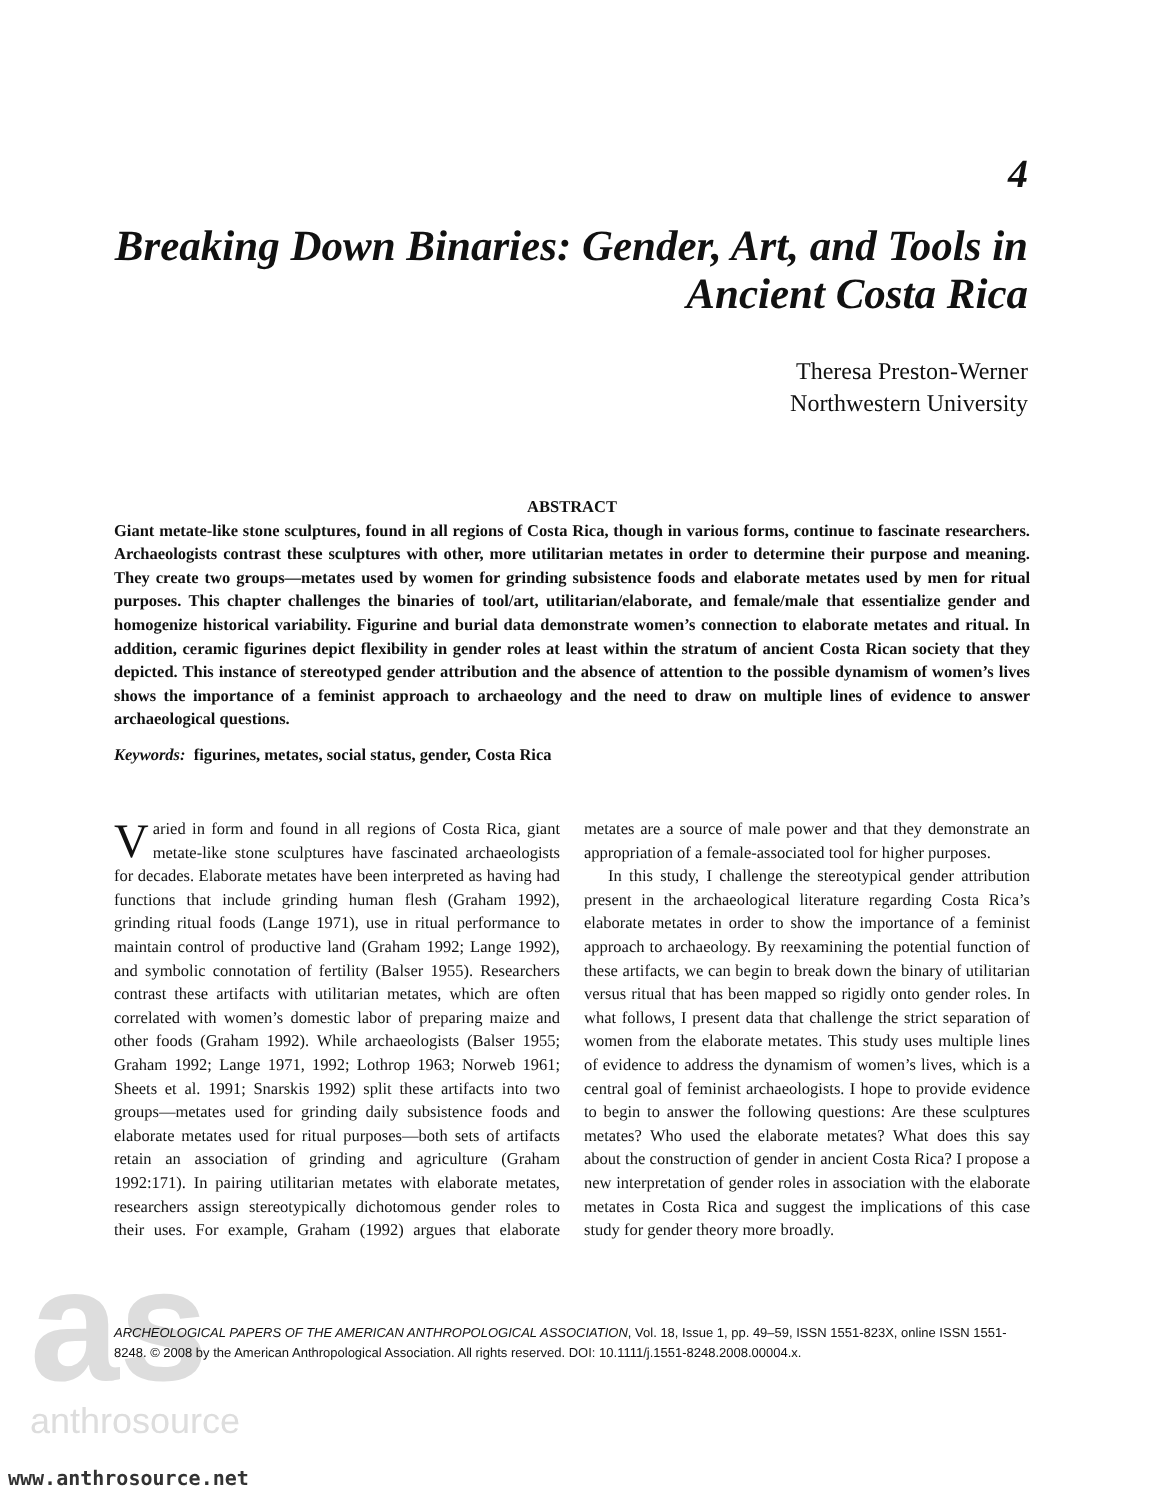as
anthrosource
4
Breaking Down Binaries: Gender, Art, and Tools in Ancient Costa Rica
Theresa Preston-Werner
Northwestern University
ABSTRACT
Giant metate-like stone sculptures, found in all regions of Costa Rica, though in various forms, continue to fascinate researchers. Archaeologists contrast these sculptures with other, more utilitarian metates in order to determine their purpose and meaning. They create two groups—metates used by women for grinding subsistence foods and elaborate metates used by men for ritual purposes. This chapter challenges the binaries of tool/art, utilitarian/elaborate, and female/male that essentialize gender and homogenize historical variability. Figurine and burial data demonstrate women’s connection to elaborate metates and ritual. In addition, ceramic figurines depict flexibility in gender roles at least within the stratum of ancient Costa Rican society that they depicted. This instance of stereotyped gender attribution and the absence of attention to the possible dynamism of women’s lives shows the importance of a feminist approach to archaeology and the need to draw on multiple lines of evidence to answer archaeological questions.
Keywords: figurines, metates, social status, gender, Costa Rica
Varied in form and found in all regions of Costa Rica, giant metate-like stone sculptures have fascinated archaeologists for decades. Elaborate metates have been interpreted as having had functions that include grinding human flesh (Graham 1992), grinding ritual foods (Lange 1971), use in ritual performance to maintain control of productive land (Graham 1992; Lange 1992), and symbolic connotation of fertility (Balser 1955). Researchers contrast these artifacts with utilitarian metates, which are often correlated with women’s domestic labor of preparing maize and other foods (Graham 1992). While archaeologists (Balser 1955; Graham 1992; Lange 1971, 1992; Lothrop 1963; Norweb 1961; Sheets et al. 1991; Snarskis 1992) split these artifacts into two groups—metates used for grinding daily subsistence foods and elaborate metates used for ritual purposes—both sets of artifacts retain an association of grinding and agriculture (Graham 1992:171). In pairing utilitarian metates with elaborate metates, researchers assign stereotypically dichotomous gender roles to their uses. For example, Graham (1992) argues that elaborate metates are a source of male power and that they demonstrate an appropriation of a female-associated tool for higher purposes.
In this study, I challenge the stereotypical gender attribution present in the archaeological literature regarding Costa Rica’s elaborate metates in order to show the importance of a feminist approach to archaeology. By reexamining the potential function of these artifacts, we can begin to break down the binary of utilitarian versus ritual that has been mapped so rigidly onto gender roles. In what follows, I present data that challenge the strict separation of women from the elaborate metates. This study uses multiple lines of evidence to address the dynamism of women’s lives, which is a central goal of feminist archaeologists. I hope to provide evidence to begin to answer the following questions: Are these sculptures metates? Who used the elaborate metates? What does this say about the construction of gender in ancient Costa Rica? I propose a new interpretation of gender roles in association with the elaborate metates in Costa Rica and suggest the implications of this case study for gender theory more broadly.
ARCHEOLOGICAL PAPERS OF THE AMERICAN ANTHROPOLOGICAL ASSOCIATION, Vol. 18, Issue 1, pp. 49–59, ISSN 1551-823X, online ISSN 1551-8248. © 2008 by the American Anthropological Association. All rights reserved. DOI: 10.1111/j.1551-8248.2008.00004.x.
www.anthrosource.net